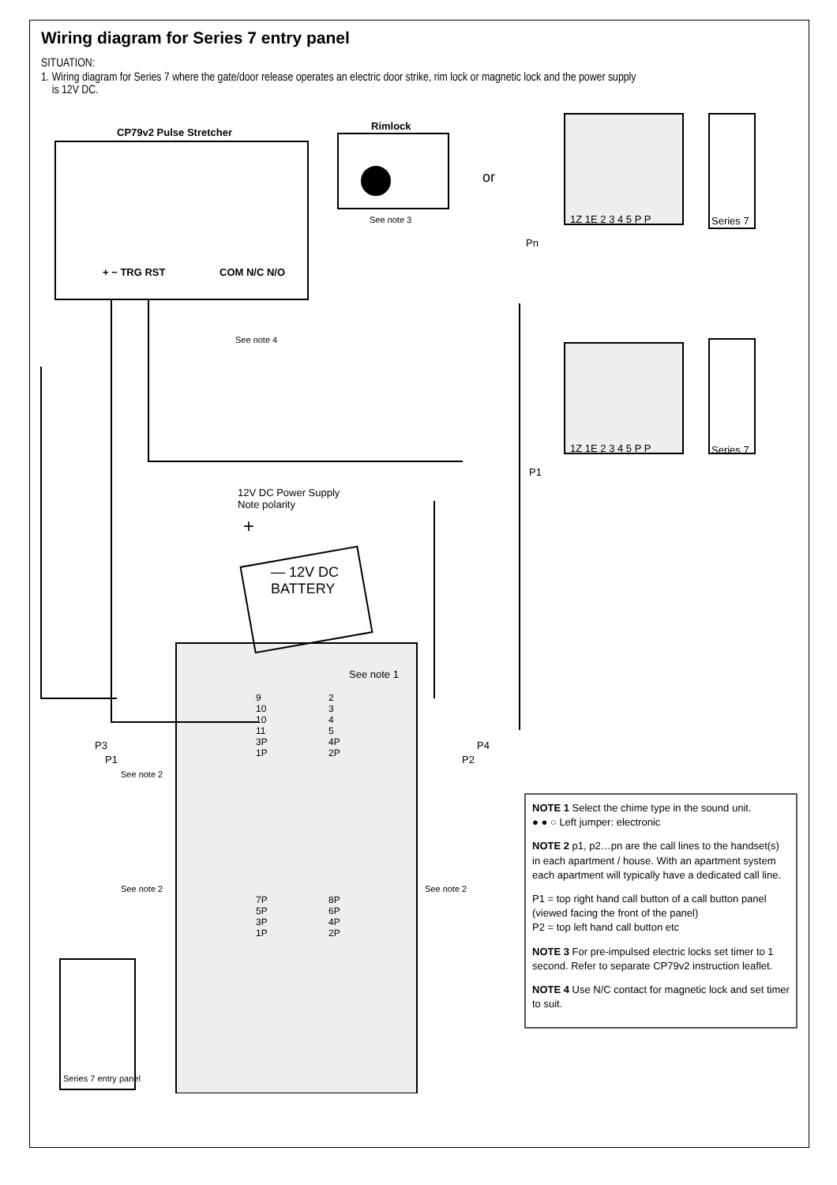Wiring diagram for Series 7 entry panel
SITUATION:
1. Wiring diagram for Series 7 where the gate/door release operates an electric door strike, rim lock or magnetic lock and the power supply
is 12V DC.
CP79v2 Pulse Stretcher
+ − TRG RST COM N/C N/O
Rimlock
See note 3
or
1Z 1E 2 3 4 5 P P Series 7
Pn
See note 4
1Z 1E 2 3 4 5 P P Series 7
P1
12V DC Power Supply
Note polarity
+
— 12V DC
BATTERY
See note 1
9
10
10
11
3P
1P
2
3
4
5
4P
2P
P3
P1
See note 2
P4
P2
See note 2 See note 2
7P
5P
3P
1P
8P
6P
4P
2P
Series 7 entry panel
NOTE 1 Select the chime type in the sound unit.
● ● ○ Left jumper: electronic
NOTE 2 p1, p2…pn are the call lines to the handset(s) in each apartment / house. With an apartment system each apartment will typically have a dedicated call line.
P1 = top right hand call button of a call button panel (viewed facing the front of the panel)
P2 = top left hand call button etc
NOTE 3 For pre-impulsed electric locks set timer to 1 second. Refer to separate CP79v2 instruction leaflet.
NOTE 4 Use N/C contact for magnetic lock and set timer to suit.